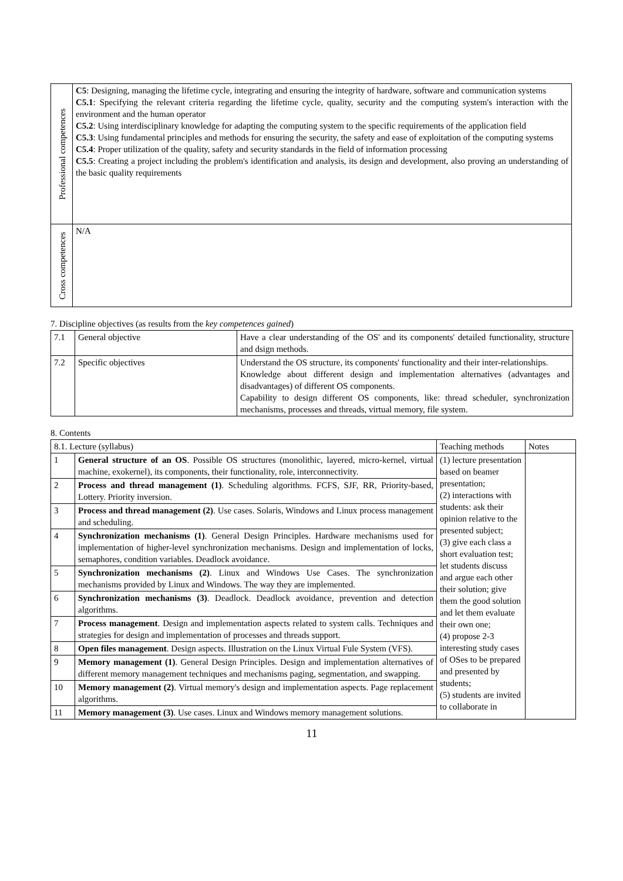| Professional competences | C5 : Designing, managing the lifetime cycle, integrating and ensuring the integrity of hardware, software and communication systems C5.1 : Specifying the relevant criteria regarding the lifetime cycle, quality, security and the computing system's interaction with the environment and the human operator C5.2 : Using interdisciplinary knowledge for adapting the computing system to the specific requirements of the application field C5.3 : Using fundamental principles and methods for ensuring the security, the safety and ease of exploitation of the computing systems C5.4 : Proper utilization of the quality, safety and security standards in the field of information processing C5.5 : Creating a project including the problem's identification and analysis, its design and development, also proving an understanding of the basic quality requirements |
| Cross competences | N/A |
7. Discipline objectives (as results from the key competences gained)
| 7.1 | General objective | Have a clear understanding of the OS' and its components' detailed functionality, structure and dsign methods. |
| 7.2 | Specific objectives | Understand the OS structure, its components' functionality and their inter-relationships. Knowledge about different design and implementation alternatives (advantages and disadvantages) of different OS components. Capability to design different OS components, like: thread scheduler, synchronization mechanisms, processes and threads, virtual memory, file system. |
8. Contents
| 8.1. Lecture (syllabus) | | Teaching methods | Notes |
| --- | --- | --- | --- |
| 1 | General structure of an OS . Possible OS structures (monolithic, layered, micro-kernel, virtual machine, exokernel), its components, their functionality, role, interconnectivity. | (1) lecture presentation based on beamer presentation; (2) interactions with students: ask their opinion relative to the presented subject; (3) give each class a short evaluation test; let students discuss and argue each other their solution; give them the good solution and let them evaluate their own one; (4) propose 2-3 interesting study cases of OSes to be prepared and presented by students; (5) students are invited to collaborate in | |
| 2 | Process and thread management (1) . Scheduling algorithms. FCFS, SJF, RR, Priority-based, Lottery. Priority inversion. | | |
| 3 | Process and thread management (2) . Use cases. Solaris, Windows and Linux process management and scheduling. | | |
| 4 | Synchronization mechanisms (1) . General Design Principles. Hardware mechanisms used for implementation of higher-level synchronization mechanisms. Design and implementation of locks, semaphores, condition variables. Deadlock avoidance. | | |
| 5 | Synchronization mechanisms (2) . Linux and Windows Use Cases. The synchronization mechanisms provided by Linux and Windows. The way they are implemented. | | |
| 6 | Synchronization mechanisms (3) . Deadlock. Deadlock avoidance, prevention and detection algorithms. | | |
| 7 | Process management . Design and implementation aspects related to system calls. Techniques and strategies for design and implementation of processes and threads support. | | |
| 8 | Open files management . Design aspects. Illustration on the Linux Virtual Fule System (VFS). | | |
| 9 | Memory management (1) . General Design Principles. Design and implementation alternatives of different memory management techniques and mechanisms paging, segmentation, and swapping. | | |
| 10 | Memory management (2) . Virtual memory's design and implementation aspects. Page replacement algorithms. | | |
| 11 | Memory management (3) . Use cases. Linux and Windows memory management solutions. | | |
11